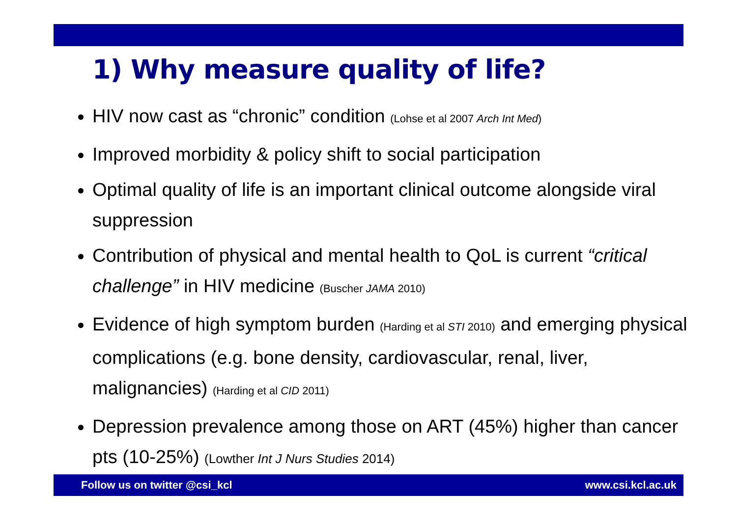1) Why measure quality of life?
HIV now cast as “chronic” condition (Lohse et al 2007 Arch Int Med)
Improved morbidity & policy shift to social participation
Optimal quality of life is an important clinical outcome alongside viral suppression
Contribution of physical and mental health to QoL is current “critical challenge” in HIV medicine (Buscher JAMA 2010)
Evidence of high symptom burden (Harding et al STI 2010) and emerging physical complications (e.g. bone density, cardiovascular, renal, liver, malignancies) (Harding et al CID 2011)
Depression prevalence among those on ART (45%) higher than cancer pts (10-25%) (Lowther Int J Nurs Studies 2014)
Follow us on twitter @csi_kcl www.csi.kcl.ac.uk